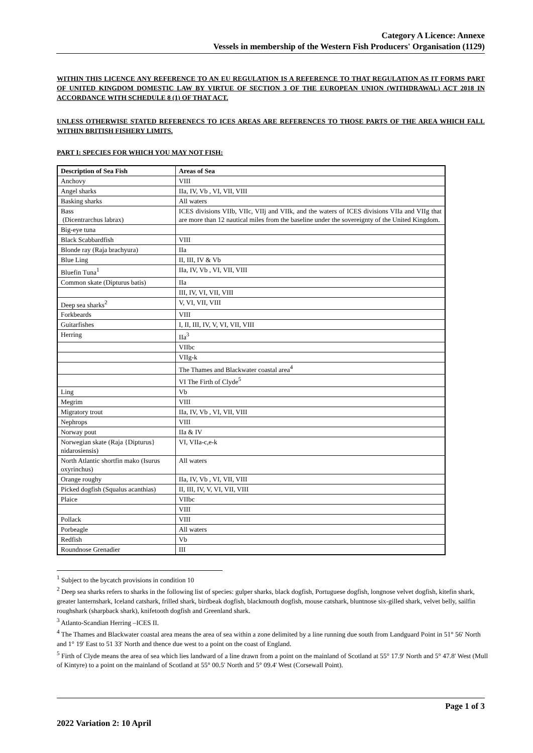Category A Licence: Annexe
Vessels in membership of the Western Fish Producers' Organisation (1129)
WITHIN THIS LICENCE ANY REFERENCE TO AN EU REGULATION IS A REFERENCE TO THAT REGULATION AS IT FORMS PART OF UNITED KINGDOM DOMESTIC LAW BY VIRTUE OF SECTION 3 OF THE EUROPEAN UNION (WITHDRAWAL) ACT 2018 IN ACCORDANCE WITH SCHEDULE 8 (1) OF THAT ACT.
UNLESS OTHERWISE STATED REFERENECS TO ICES AREAS ARE REFERENCES TO THOSE PARTS OF THE AREA WHICH FALL WITHIN BRITISH FISHERY LIMITS.
PART I: SPECIES FOR WHICH YOU MAY NOT FISH:
| Description of Sea Fish | Areas of Sea |
| --- | --- |
| Anchovy | VIII |
| Angel sharks | IIa, IV, Vb , VI, VII, VIII |
| Basking sharks | All waters |
| Bass (Dicentrarchus labrax) | ICES divisions VIIb, VIIc, VIIj and VIIk, and the waters of ICES divisions VIIa and VIIg that are more than 12 nautical miles from the baseline under the sovereignty of the United Kingdom. |
| Big-eye tuna | |
| Black Scabbardfish | VIII |
| Blonde ray (Raja brachyura) | IIa |
| Blue Ling | II, III, IV & Vb |
| Bluefin Tuna<sup>1</sup> | IIa, IV, Vb , VI, VII, VIII |
| Common skate (Dipturus batis) | IIa |
| | III, IV, VI, VII, VIII |
| Deep sea sharks<sup>2</sup> | V, VI, VII, VIII |
| Forkbeards | VIII |
| Guitarfishes | I, II, III, IV, V, VI, VII, VIII |
| Herring | IIa<sup>3</sup> |
| | VIIbc |
| | VIIg-k |
| | The Thames and Blackwater coastal area<sup>4</sup> |
| | VI The Firth of Clyde<sup>5</sup> |
| Ling | Vb |
| Megrim | VIII |
| Migratory trout | IIa, IV, Vb , VI, VII, VIII |
| Nephrops | VIII |
| Norway pout | IIa & IV |
| Norwegian skate (Raja {Dipturus} nidarosiensis) | VI, VIIa-c,e-k |
| North Atlantic shortfin mako (Isurus oxyrinchus) | All waters |
| Orange roughy | IIa, IV, Vb , VI, VII, VIII |
| Picked dogfish (Squalus acanthias) | II, III, IV, V, VI, VII, VIII |
| Plaice | VIIbc |
| | VIII |
| Pollack | VIII |
| Porbeagle | All waters |
| Redfish | Vb |
| Roundnose Grenadier | III |
<sup>1</sup> Subject to the bycatch provisions in condition 10
<sup>2</sup> Deep sea sharks refers to sharks in the following list of species: gulper sharks, black dogfish, Portuguese dogfish, longnose velvet dogfish, kitefin shark, greater lanternshark, Iceland catshark, frilled shark, birdbeak dogfish, blackmouth dogfish, mouse catshark, bluntnose six-gilled shark, velvet belly, sailfin roughshark (sharpback shark), knifetooth dogfish and Greenland shark.
<sup>3</sup> Atlanto-Scandian Herring –ICES II.
<sup>4</sup> The Thames and Blackwater coastal area means the area of sea within a zone delimited by a line running due south from Landguard Point in 51° 56' North and 1° 19' East to 51 33' North and thence due west to a point on the coast of England.
<sup>5</sup> Firth of Clyde means the area of sea which lies landward of a line drawn from a point on the mainland of Scotland at 55° 17.9' North and 5° 47.8' West (Mull of Kintyre) to a point on the mainland of Scotland at 55° 00.5' North and 5° 09.4' West (Corsewall Point).
Page 1 of 3
2022 Variation 2: 10 April